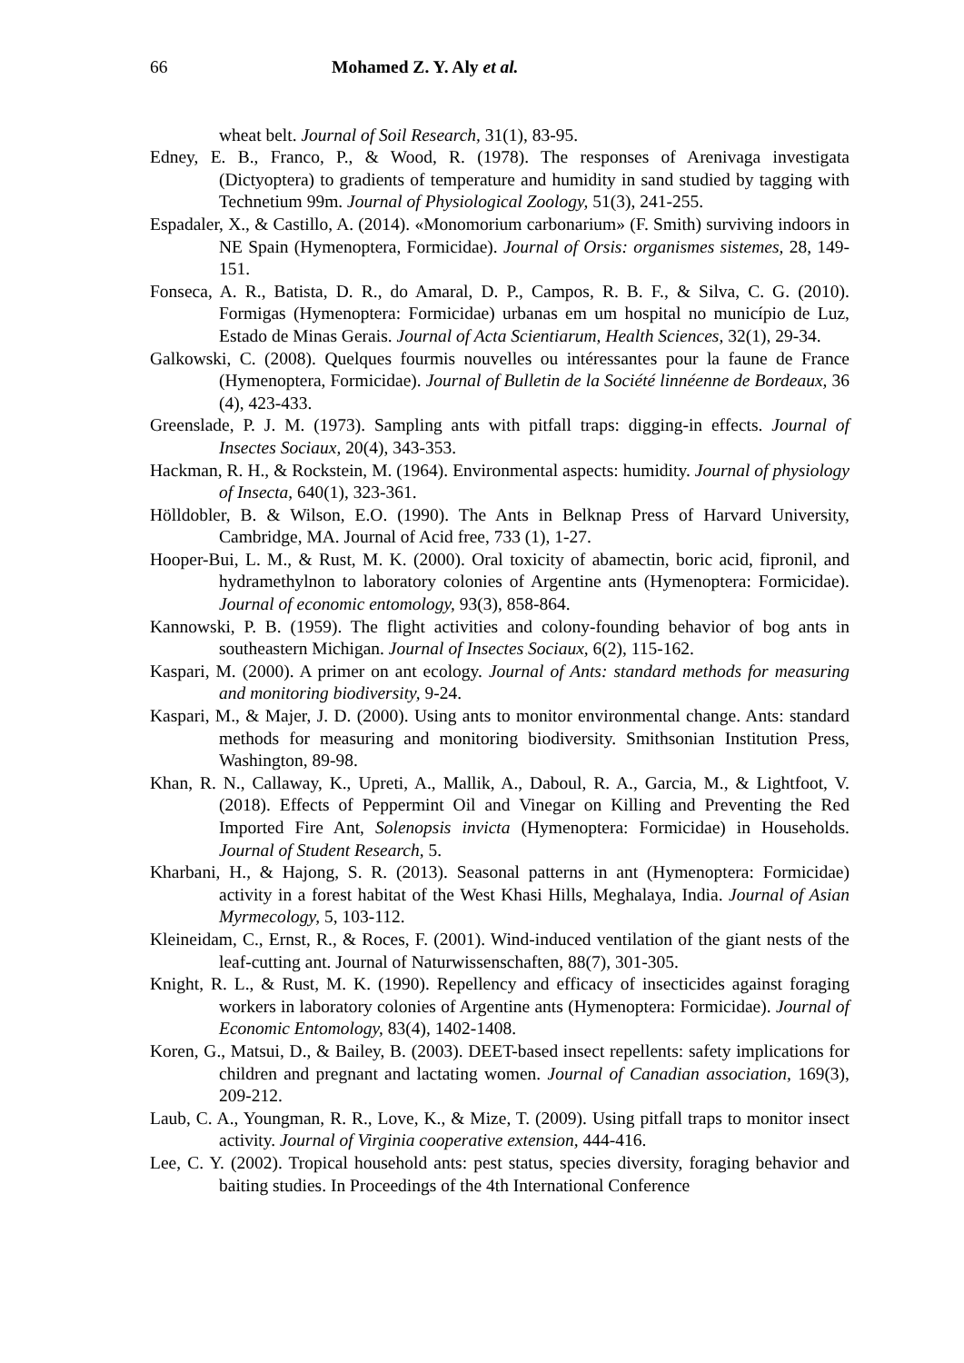66 Mohamed Z. Y. Aly et al.
wheat belt. Journal of Soil Research, 31(1), 83-95.
Edney, E. B., Franco, P., & Wood, R. (1978). The responses of Arenivaga investigata (Dictyoptera) to gradients of temperature and humidity in sand studied by tagging with Technetium 99m. Journal of Physiological Zoology, 51(3), 241-255.
Espadaler, X., & Castillo, A. (2014). «Monomorium carbonarium» (F. Smith) surviving indoors in NE Spain (Hymenoptera, Formicidae). Journal of Orsis: organismes sistemes, 28, 149-151.
Fonseca, A. R., Batista, D. R., do Amaral, D. P., Campos, R. B. F., & Silva, C. G. (2010). Formigas (Hymenoptera: Formicidae) urbanas em um hospital no município de Luz, Estado de Minas Gerais. Journal of Acta Scientiarum, Health Sciences, 32(1), 29-34.
Galkowski, C. (2008). Quelques fourmis nouvelles ou intéressantes pour la faune de France (Hymenoptera, Formicidae). Journal of Bulletin de la Société linnéenne de Bordeaux, 36 (4), 423-433.
Greenslade, P. J. M. (1973). Sampling ants with pitfall traps: digging-in effects. Journal of Insectes Sociaux, 20(4), 343-353.
Hackman, R. H., & Rockstein, M. (1964). Environmental aspects: humidity. Journal of physiology of Insecta, 640(1), 323-361.
Hölldobler, B. & Wilson, E.O. (1990). The Ants in Belknap Press of Harvard University, Cambridge, MA. Journal of Acid free, 733 (1), 1-27.
Hooper-Bui, L. M., & Rust, M. K. (2000). Oral toxicity of abamectin, boric acid, fipronil, and hydramethylnon to laboratory colonies of Argentine ants (Hymenoptera: Formicidae). Journal of economic entomology, 93(3), 858-864.
Kannowski, P. B. (1959). The flight activities and colony-founding behavior of bog ants in southeastern Michigan. Journal of Insectes Sociaux, 6(2), 115-162.
Kaspari, M. (2000). A primer on ant ecology. Journal of Ants: standard methods for measuring and monitoring biodiversity, 9-24.
Kaspari, M., & Majer, J. D. (2000). Using ants to monitor environmental change. Ants: standard methods for measuring and monitoring biodiversity. Smithsonian Institution Press, Washington, 89-98.
Khan, R. N., Callaway, K., Upreti, A., Mallik, A., Daboul, R. A., Garcia, M., & Lightfoot, V. (2018). Effects of Peppermint Oil and Vinegar on Killing and Preventing the Red Imported Fire Ant, Solenopsis invicta (Hymenoptera: Formicidae) in Households. Journal of Student Research, 5.
Kharbani, H., & Hajong, S. R. (2013). Seasonal patterns in ant (Hymenoptera: Formicidae) activity in a forest habitat of the West Khasi Hills, Meghalaya, India. Journal of Asian Myrmecology, 5, 103-112.
Kleineidam, C., Ernst, R., & Roces, F. (2001). Wind-induced ventilation of the giant nests of the leaf-cutting ant. Journal of Naturwissenschaften, 88(7), 301-305.
Knight, R. L., & Rust, M. K. (1990). Repellency and efficacy of insecticides against foraging workers in laboratory colonies of Argentine ants (Hymenoptera: Formicidae). Journal of Economic Entomology, 83(4), 1402-1408.
Koren, G., Matsui, D., & Bailey, B. (2003). DEET-based insect repellents: safety implications for children and pregnant and lactating women. Journal of Canadian association, 169(3), 209-212.
Laub, C. A., Youngman, R. R., Love, K., & Mize, T. (2009). Using pitfall traps to monitor insect activity. Journal of Virginia cooperative extension, 444-416.
Lee, C. Y. (2002). Tropical household ants: pest status, species diversity, foraging behavior and baiting studies. In Proceedings of the 4th International Conference